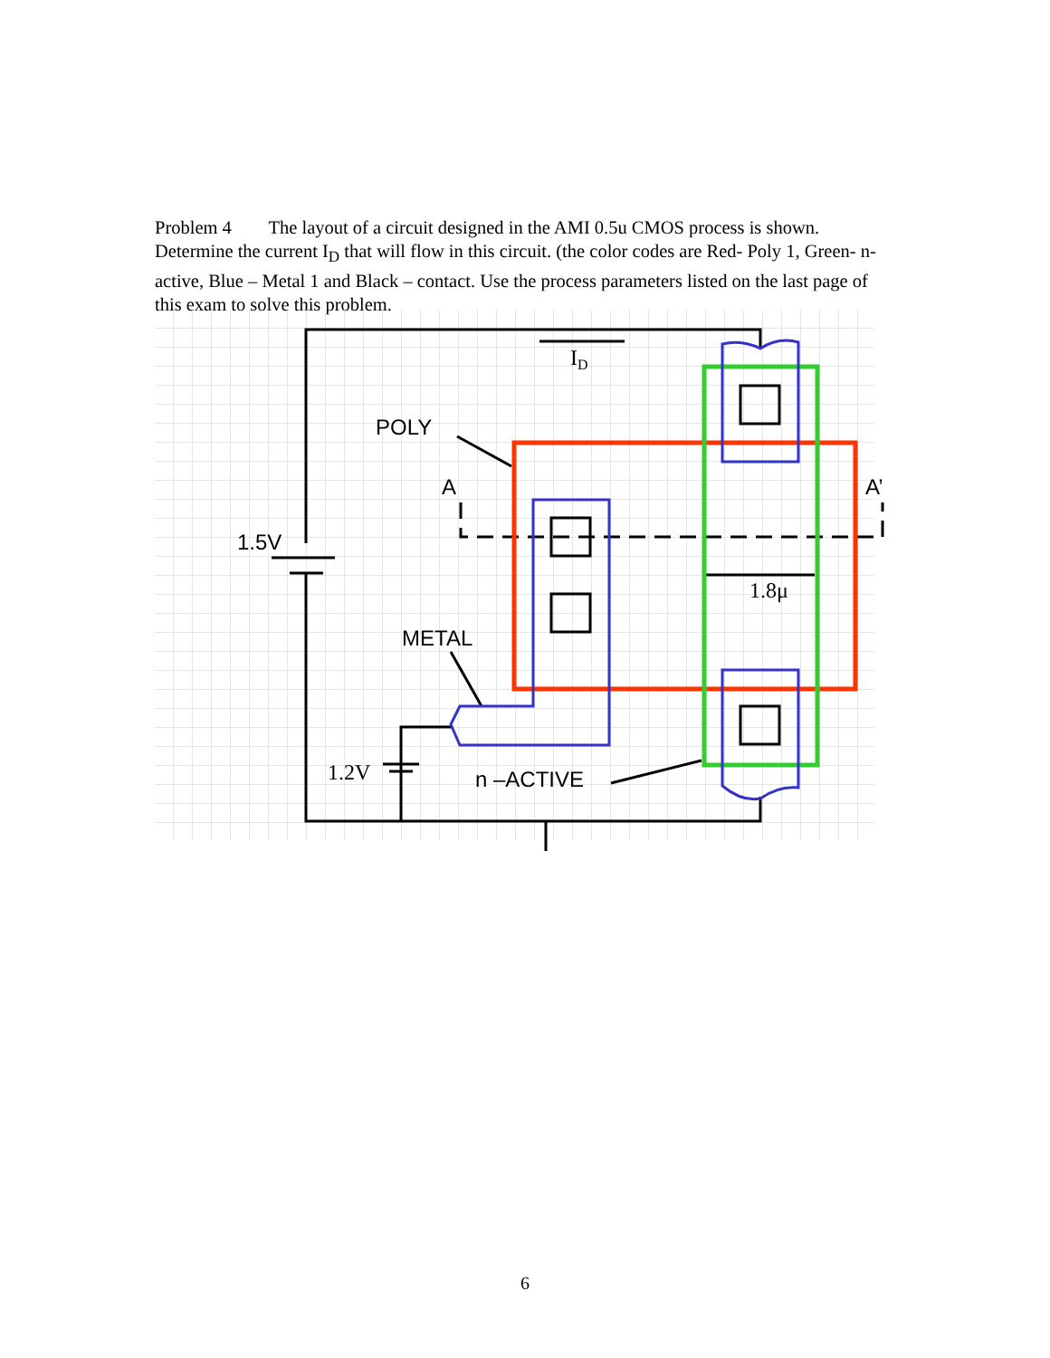Problem 4 The layout of a circuit designed in the AMI 0.5u CMOS process is shown. Determine the current I<sub>D</sub> that will flow in this circuit. (the color codes are Red- Poly 1, Green- n-active, Blue – Metal 1 and Black – contact. Use the process parameters listed on the last page of this exam to solve this problem.
POLY
A
A’
1.5V
METAL
n –ACTIVE
ID
1.8μ
1.2V
6